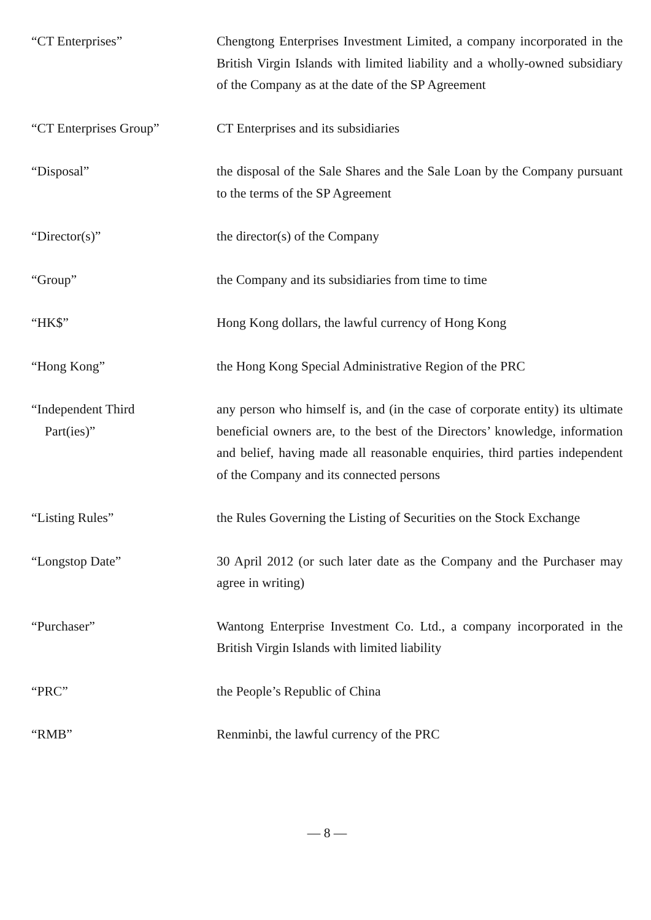“CT Enterprises” Chengtong Enterprises Investment Limited, a company incorporated in the British Virgin Islands with limited liability and a wholly-owned subsidiary of the Company as at the date of the SP Agreement
“CT Enterprises Group” CT Enterprises and its subsidiaries
“Disposal” the disposal of the Sale Shares and the Sale Loan by the Company pursuant to the terms of the SP Agreement
“Director(s)” the director(s) of the Company
“Group” the Company and its subsidiaries from time to time
“HK$” Hong Kong dollars, the lawful currency of Hong Kong
“Hong Kong” the Hong Kong Special Administrative Region of the PRC
“Independent Third
Part(ies)”
any person who himself is, and (in the case of corporate entity) its ultimate beneficial owners are, to the best of the Directors’ knowledge, information and belief, having made all reasonable enquiries, third parties independent of the Company and its connected persons
“Listing Rules” the Rules Governing the Listing of Securities on the Stock Exchange
“Longstop Date” 30 April 2012 (or such later date as the Company and the Purchaser may agree in writing)
“Purchaser” Wantong Enterprise Investment Co. Ltd., a company incorporated in the British Virgin Islands with limited liability
“PRC” the People’s Republic of China
“RMB” Renminbi, the lawful currency of the PRC
— 8 —